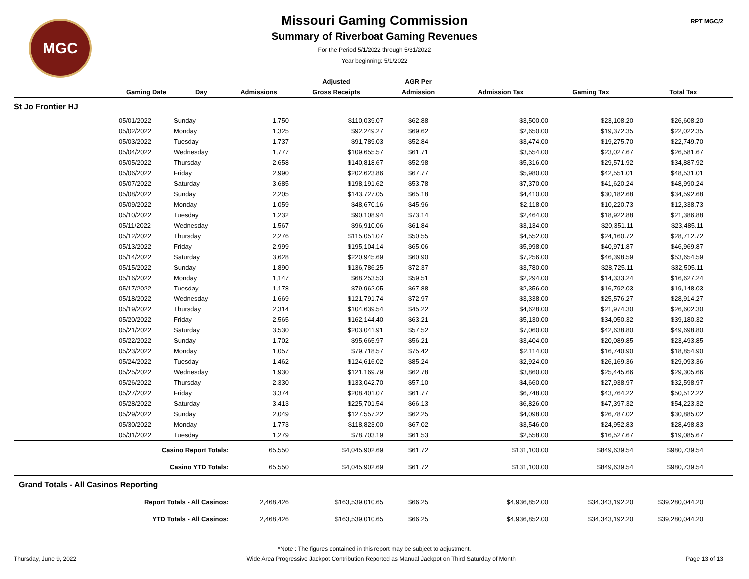MGC RPT MGC/2
Missouri Gaming Commission
Summary of Riverboat Gaming Revenues
For the Period 5/1/2022 through 5/31/2022
Year beginning: 5/1/2022
| | | | | Adjusted | AGR Per | | | |
| --- | --- | --- | --- | --- | --- | --- | --- | --- |
| | Gaming Date | Day | Admissions | Gross Receipts | Admission | Admission Tax | Gaming Tax | Total Tax |
| St Jo Frontier HJ | | | | | | | | |
| | 05/01/2022 | Sunday | 1,750 | $110,039.07 | $62.88 | $3,500.00 | $23,108.20 | $26,608.20 |
| | 05/02/2022 | Monday | 1,325 | $92,249.27 | $69.62 | $2,650.00 | $19,372.35 | $22,022.35 |
| | 05/03/2022 | Tuesday | 1,737 | $91,789.03 | $52.84 | $3,474.00 | $19,275.70 | $22,749.70 |
| | 05/04/2022 | Wednesday | 1,777 | $109,655.57 | $61.71 | $3,554.00 | $23,027.67 | $26,581.67 |
| | 05/05/2022 | Thursday | 2,658 | $140,818.67 | $52.98 | $5,316.00 | $29,571.92 | $34,887.92 |
| | 05/06/2022 | Friday | 2,990 | $202,623.86 | $67.77 | $5,980.00 | $42,551.01 | $48,531.01 |
| | 05/07/2022 | Saturday | 3,685 | $198,191.62 | $53.78 | $7,370.00 | $41,620.24 | $48,990.24 |
| | 05/08/2022 | Sunday | 2,205 | $143,727.05 | $65.18 | $4,410.00 | $30,182.68 | $34,592.68 |
| | 05/09/2022 | Monday | 1,059 | $48,670.16 | $45.96 | $2,118.00 | $10,220.73 | $12,338.73 |
| | 05/10/2022 | Tuesday | 1,232 | $90,108.94 | $73.14 | $2,464.00 | $18,922.88 | $21,386.88 |
| | 05/11/2022 | Wednesday | 1,567 | $96,910.06 | $61.84 | $3,134.00 | $20,351.11 | $23,485.11 |
| | 05/12/2022 | Thursday | 2,276 | $115,051.07 | $50.55 | $4,552.00 | $24,160.72 | $28,712.72 |
| | 05/13/2022 | Friday | 2,999 | $195,104.14 | $65.06 | $5,998.00 | $40,971.87 | $46,969.87 |
| | 05/14/2022 | Saturday | 3,628 | $220,945.69 | $60.90 | $7,256.00 | $46,398.59 | $53,654.59 |
| | 05/15/2022 | Sunday | 1,890 | $136,786.25 | $72.37 | $3,780.00 | $28,725.11 | $32,505.11 |
| | 05/16/2022 | Monday | 1,147 | $68,253.53 | $59.51 | $2,294.00 | $14,333.24 | $16,627.24 |
| | 05/17/2022 | Tuesday | 1,178 | $79,962.05 | $67.88 | $2,356.00 | $16,792.03 | $19,148.03 |
| | 05/18/2022 | Wednesday | 1,669 | $121,791.74 | $72.97 | $3,338.00 | $25,576.27 | $28,914.27 |
| | 05/19/2022 | Thursday | 2,314 | $104,639.54 | $45.22 | $4,628.00 | $21,974.30 | $26,602.30 |
| | 05/20/2022 | Friday | 2,565 | $162,144.40 | $63.21 | $5,130.00 | $34,050.32 | $39,180.32 |
| | 05/21/2022 | Saturday | 3,530 | $203,041.91 | $57.52 | $7,060.00 | $42,638.80 | $49,698.80 |
| | 05/22/2022 | Sunday | 1,702 | $95,665.97 | $56.21 | $3,404.00 | $20,089.85 | $23,493.85 |
| | 05/23/2022 | Monday | 1,057 | $79,718.57 | $75.42 | $2,114.00 | $16,740.90 | $18,854.90 |
| | 05/24/2022 | Tuesday | 1,462 | $124,616.02 | $85.24 | $2,924.00 | $26,169.36 | $29,093.36 |
| | 05/25/2022 | Wednesday | 1,930 | $121,169.79 | $62.78 | $3,860.00 | $25,445.66 | $29,305.66 |
| | 05/26/2022 | Thursday | 2,330 | $133,042.70 | $57.10 | $4,660.00 | $27,938.97 | $32,598.97 |
| | 05/27/2022 | Friday | 3,374 | $208,401.07 | $61.77 | $6,748.00 | $43,764.22 | $50,512.22 |
| | 05/28/2022 | Saturday | 3,413 | $225,701.54 | $66.13 | $6,826.00 | $47,397.32 | $54,223.32 |
| | 05/29/2022 | Sunday | 2,049 | $127,557.22 | $62.25 | $4,098.00 | $26,787.02 | $30,885.02 |
| | 05/30/2022 | Monday | 1,773 | $118,823.00 | $67.02 | $3,546.00 | $24,952.83 | $28,498.83 |
| | 05/31/2022 | Tuesday | 1,279 | $78,703.19 | $61.53 | $2,558.00 | $16,527.67 | $19,085.67 |
| Casino Report Totals: | | | 65,550 | $4,045,902.69 | $61.72 | $131,100.00 | $849,639.54 | $980,739.54 |
| Casino YTD Totals: | | | 65,550 | $4,045,902.69 | $61.72 | $131,100.00 | $849,639.54 | $980,739.54 |
| Grand Totals - All Casinos Reporting | | | | | | | | |
| Report Totals - All Casinos: | | | 2,468,426 | $163,539,010.65 | $66.25 | $4,936,852.00 | $34,343,192.20 | $39,280,044.20 |
| YTD Totals - All Casinos: | | | 2,468,426 | $163,539,010.65 | $66.25 | $4,936,852.00 | $34,343,192.20 | $39,280,044.20 |
*Note : The figures contained in this report may be subject to adjustment.
Thursday, June 9, 2022 Wide Area Progressive Jackpot Contribution Reported as Manual Jackpot on Third Saturday of Month Page 13 of 13